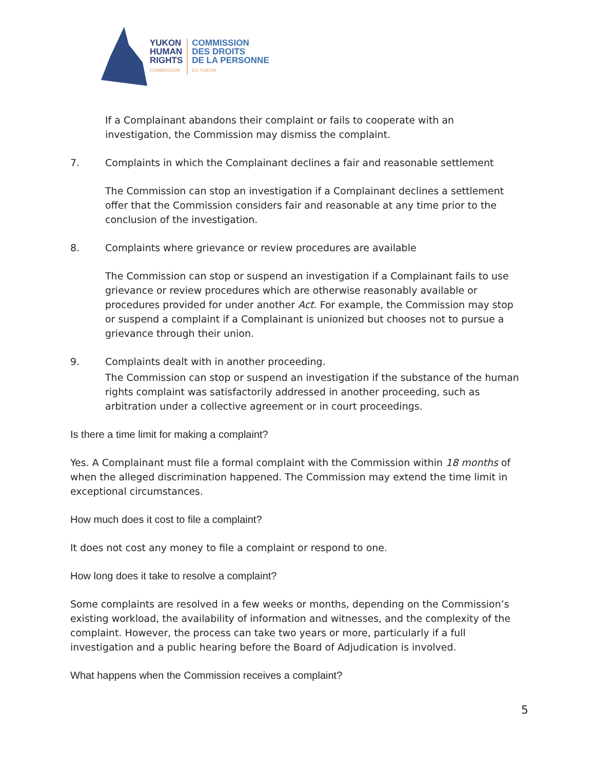YUKON
HUMAN
RIGHTS
COMMISSION
COMMISSION
DES DROITS
DE LA PERSONNE
DU YUKON
If a Complainant abandons their complaint or fails to cooperate with an investigation, the Commission may dismiss the complaint.
7. Complaints in which the Complainant declines a fair and reasonable settlement
The Commission can stop an investigation if a Complainant declines a settlement offer that the Commission considers fair and reasonable at any time prior to the conclusion of the investigation.
8. Complaints where grievance or review procedures are available
The Commission can stop or suspend an investigation if a Complainant fails to use grievance or review procedures which are otherwise reasonably available or procedures provided for under another Act. For example, the Commission may stop or suspend a complaint if a Complainant is unionized but chooses not to pursue a grievance through their union.
9. Complaints dealt with in another proceeding.
The Commission can stop or suspend an investigation if the substance of the human rights complaint was satisfactorily addressed in another proceeding, such as arbitration under a collective agreement or in court proceedings.
Is there a time limit for making a complaint?
Yes. A Complainant must file a formal complaint with the Commission within 18 months of when the alleged discrimination happened. The Commission may extend the time limit in exceptional circumstances.
How much does it cost to file a complaint?
It does not cost any money to file a complaint or respond to one.
How long does it take to resolve a complaint?
Some complaints are resolved in a few weeks or months, depending on the Commission’s existing workload, the availability of information and witnesses, and the complexity of the complaint. However, the process can take two years or more, particularly if a full investigation and a public hearing before the Board of Adjudication is involved.
What happens when the Commission receives a complaint?
5